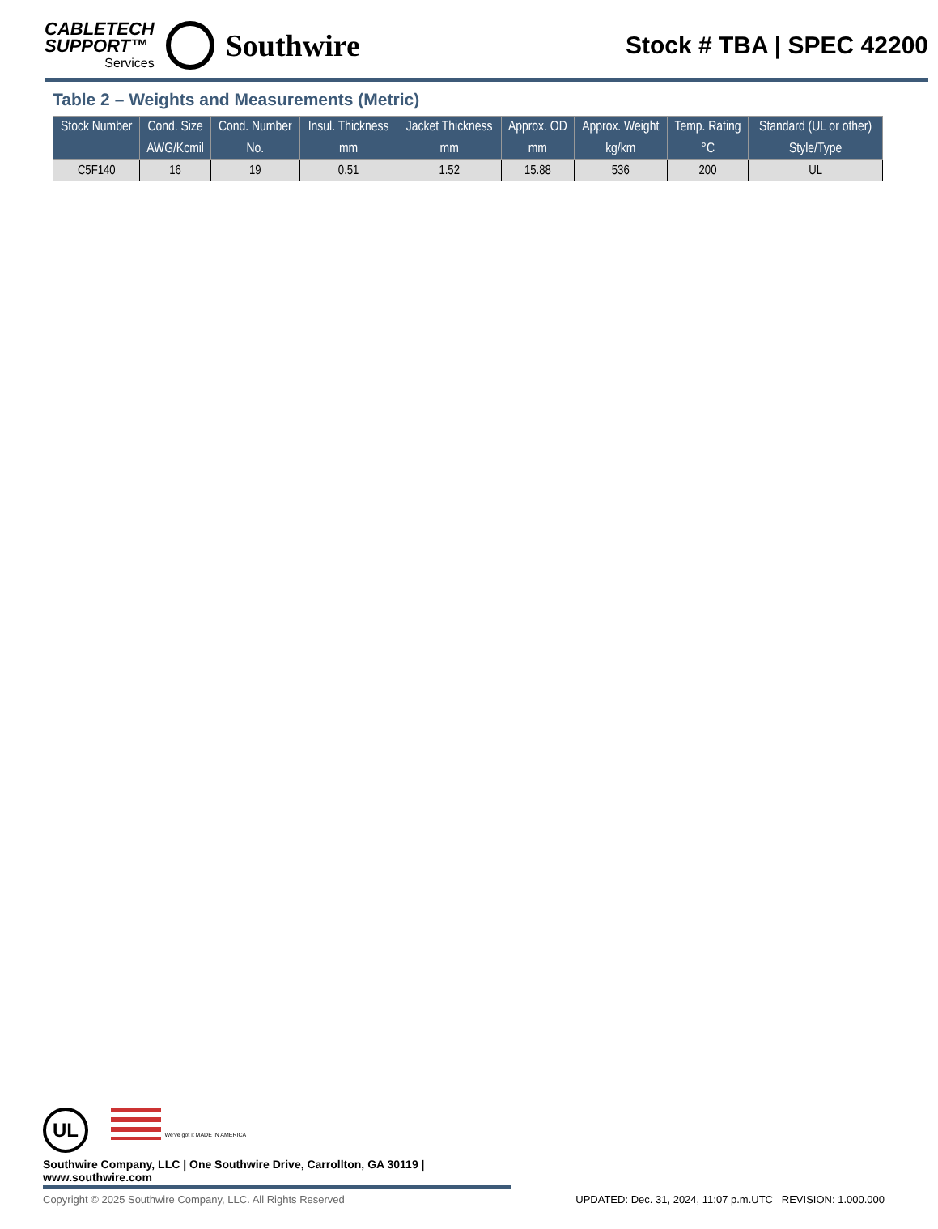CABLETECH
SUPPORT™
Services
Southwire
Stock # TBA | SPEC 42200
Table 2 – Weights and Measurements (Metric)
| Stock Number | Cond. Size | Cond. Number | Insul. Thickness | Jacket Thickness | Approx. OD | Approx. Weight | Temp. Rating | Standard (UL or other) |
| --- | --- | --- | --- | --- | --- | --- | --- | --- |
| | AWG/Kcmil | No. | mm | mm | mm | kg/km | °C | Style/Type |
| C5F140 | 16 | 19 | 0.51 | 1.52 | 15.88 | 536 | 200 | UL |
UL We've got it MADE IN AMERICA
Southwire Company, LLC | One Southwire Drive, Carrollton, GA 30119 | www.southwire.com
Copyright © 2025 Southwire Company, LLC. All Rights Reserved UPDATED: Dec. 31, 2024, 11:07 p.m.UTC REVISION: 1.000.000